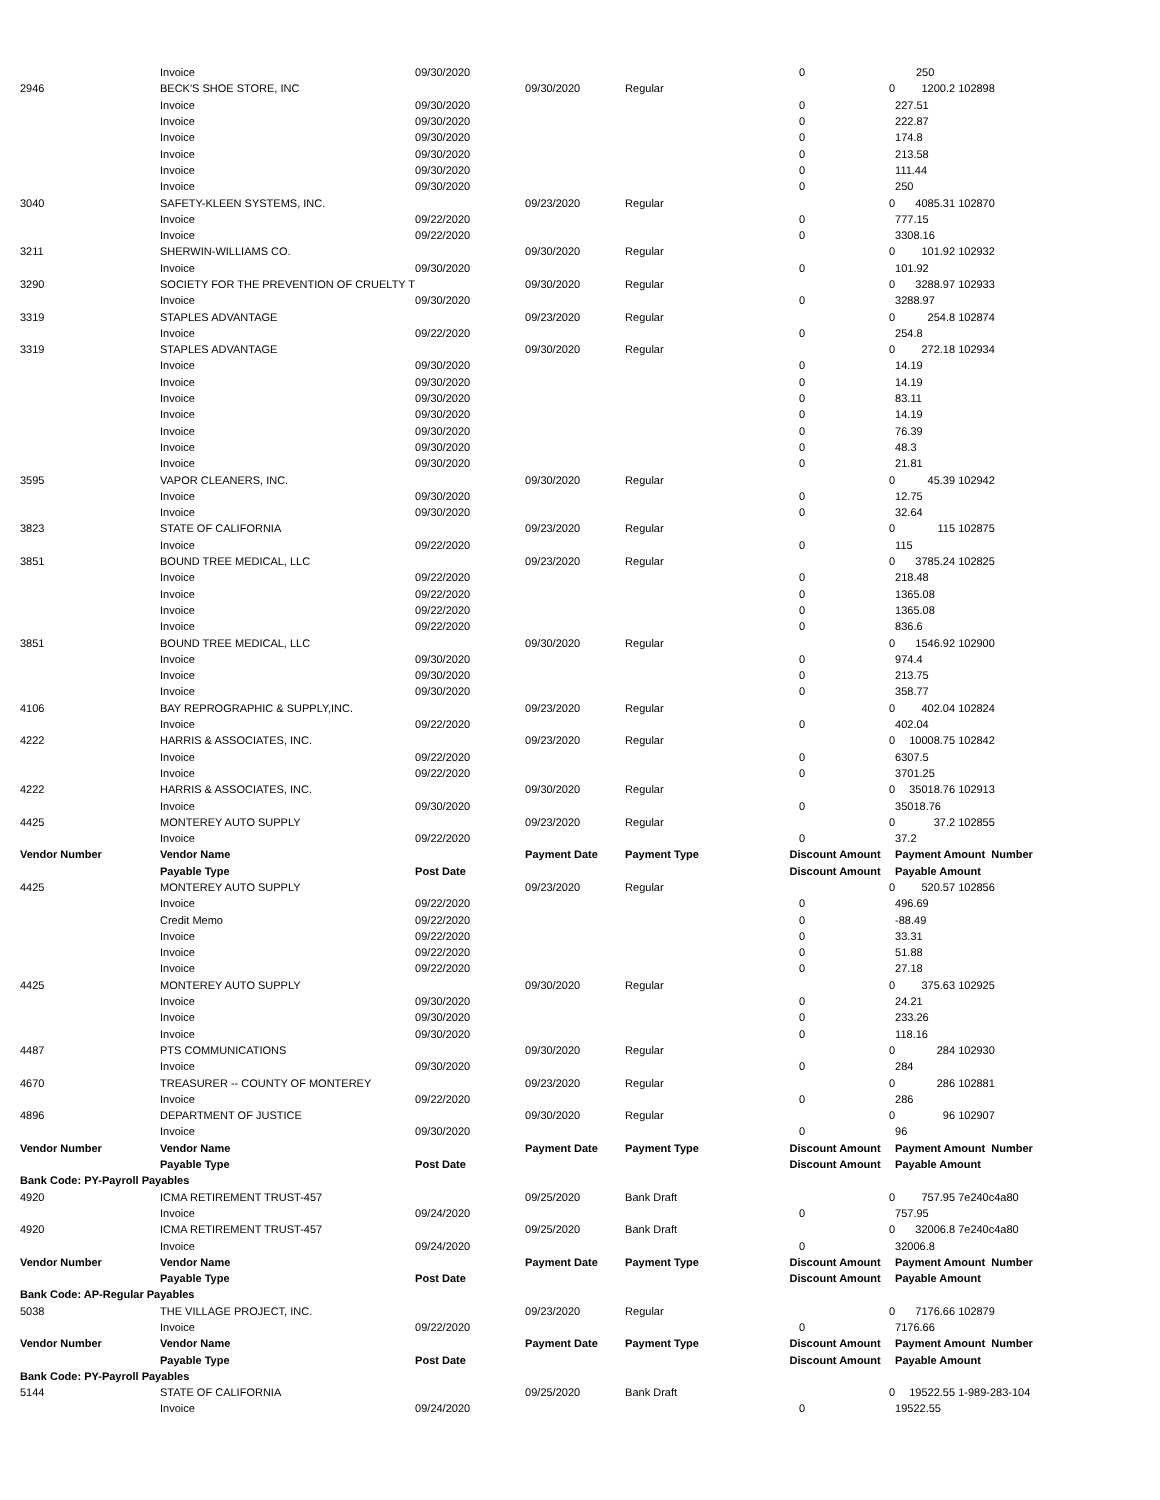| | Invoice | 09/30/2020 | | | 0 | | 250 | |
| 2946 | BECK'S SHOE STORE, INC | | 09/30/2020 | Regular | | 0 | 1200.2 | 102898 |
| | Invoice | 09/30/2020 | | | 0 | | 227.51 | |
| | Invoice | 09/30/2020 | | | 0 | | 222.87 | |
| | Invoice | 09/30/2020 | | | 0 | | 174.8 | |
| | Invoice | 09/30/2020 | | | 0 | | 213.58 | |
| | Invoice | 09/30/2020 | | | 0 | | 111.44 | |
| | Invoice | 09/30/2020 | | | 0 | | 250 | |
| 3040 | SAFETY-KLEEN SYSTEMS, INC. | | 09/23/2020 | Regular | | 0 | 4085.31 | 102870 |
| | Invoice | 09/22/2020 | | | 0 | | 777.15 | |
| | Invoice | 09/22/2020 | | | 0 | | 3308.16 | |
| 3211 | SHERWIN-WILLIAMS CO. | | 09/30/2020 | Regular | | 0 | 101.92 | 102932 |
| | Invoice | 09/30/2020 | | | 0 | | 101.92 | |
| 3290 | SOCIETY FOR THE PREVENTION OF CRUELTY T | | 09/30/2020 | Regular | | 0 | 3288.97 | 102933 |
| | Invoice | 09/30/2020 | | | 0 | | 3288.97 | |
| 3319 | STAPLES ADVANTAGE | | 09/23/2020 | Regular | | 0 | 254.8 | 102874 |
| | Invoice | 09/22/2020 | | | 0 | | 254.8 | |
| 3319 | STAPLES ADVANTAGE | | 09/30/2020 | Regular | | 0 | 272.18 | 102934 |
| | Invoice | 09/30/2020 | | | 0 | | 14.19 | |
| | Invoice | 09/30/2020 | | | 0 | | 14.19 | |
| | Invoice | 09/30/2020 | | | 0 | | 83.11 | |
| | Invoice | 09/30/2020 | | | 0 | | 14.19 | |
| | Invoice | 09/30/2020 | | | 0 | | 76.39 | |
| | Invoice | 09/30/2020 | | | 0 | | 48.3 | |
| | Invoice | 09/30/2020 | | | 0 | | 21.81 | |
| 3595 | VAPOR CLEANERS, INC. | | 09/30/2020 | Regular | | 0 | 45.39 | 102942 |
| | Invoice | 09/30/2020 | | | 0 | | 12.75 | |
| | Invoice | 09/30/2020 | | | 0 | | 32.64 | |
| 3823 | STATE OF CALIFORNIA | | 09/23/2020 | Regular | | 0 | 115 | 102875 |
| | Invoice | 09/22/2020 | | | 0 | | 115 | |
| 3851 | BOUND TREE MEDICAL, LLC | | 09/23/2020 | Regular | | 0 | 3785.24 | 102825 |
| | Invoice | 09/22/2020 | | | 0 | | 218.48 | |
| | Invoice | 09/22/2020 | | | 0 | | 1365.08 | |
| | Invoice | 09/22/2020 | | | 0 | | 1365.08 | |
| | Invoice | 09/22/2020 | | | 0 | | 836.6 | |
| 3851 | BOUND TREE MEDICAL, LLC | | 09/30/2020 | Regular | | 0 | 1546.92 | 102900 |
| | Invoice | 09/30/2020 | | | 0 | | 974.4 | |
| | Invoice | 09/30/2020 | | | 0 | | 213.75 | |
| | Invoice | 09/30/2020 | | | 0 | | 358.77 | |
| 4106 | BAY REPROGRAPHIC & SUPPLY,INC. | | 09/23/2020 | Regular | | 0 | 402.04 | 102824 |
| | Invoice | 09/22/2020 | | | 0 | | 402.04 | |
| 4222 | HARRIS & ASSOCIATES, INC. | | 09/23/2020 | Regular | | 0 | 10008.75 | 102842 |
| | Invoice | 09/22/2020 | | | 0 | | 6307.5 | |
| | Invoice | 09/22/2020 | | | 0 | | 3701.25 | |
| 4222 | HARRIS & ASSOCIATES, INC. | | 09/30/2020 | Regular | | 0 | 35018.76 | 102913 |
| | Invoice | 09/30/2020 | | | 0 | | 35018.76 | |
| 4425 | MONTEREY AUTO SUPPLY | | 09/23/2020 | Regular | | 0 | 37.2 | 102855 |
| | Invoice | 09/22/2020 | | | 0 | | 37.2 | |
| Vendor Number | Vendor Name | | Payment Date | Payment Type | Discount Amount | | Payment Amount Number | |
| | Payable Type | Post Date | | | Discount Amount | | Payable Amount | |
| 4425 | MONTEREY AUTO SUPPLY | | 09/23/2020 | Regular | | 0 | 520.57 | 102856 |
| | Invoice | 09/22/2020 | | | 0 | | 496.69 | |
| | Credit Memo | 09/22/2020 | | | 0 | | -88.49 | |
| | Invoice | 09/22/2020 | | | 0 | | 33.31 | |
| | Invoice | 09/22/2020 | | | 0 | | 51.88 | |
| | Invoice | 09/22/2020 | | | 0 | | 27.18 | |
| 4425 | MONTEREY AUTO SUPPLY | | 09/30/2020 | Regular | | 0 | 375.63 | 102925 |
| | Invoice | 09/30/2020 | | | 0 | | 24.21 | |
| | Invoice | 09/30/2020 | | | 0 | | 233.26 | |
| | Invoice | 09/30/2020 | | | 0 | | 118.16 | |
| 4487 | PTS COMMUNICATIONS | | 09/30/2020 | Regular | | 0 | 284 | 102930 |
| | Invoice | 09/30/2020 | | | 0 | | 284 | |
| 4670 | TREASURER -- COUNTY OF MONTEREY | | 09/23/2020 | Regular | | 0 | 286 | 102881 |
| | Invoice | 09/22/2020 | | | 0 | | 286 | |
| 4896 | DEPARTMENT OF JUSTICE | | 09/30/2020 | Regular | | 0 | 96 | 102907 |
| | Invoice | 09/30/2020 | | | 0 | | 96 | |
| Vendor Number | Vendor Name | | Payment Date | Payment Type | Discount Amount | | Payment Amount Number | |
| | Payable Type | Post Date | | | Discount Amount | | Payable Amount | |
| Bank Code: PY-Payroll Payables | | | | | | | | |
| 4920 | ICMA RETIREMENT TRUST-457 | | 09/25/2020 | Bank Draft | | 0 | 757.95 | 7e240c4a80 |
| | Invoice | 09/24/2020 | | | 0 | | 757.95 | |
| 4920 | ICMA RETIREMENT TRUST-457 | | 09/25/2020 | Bank Draft | | 0 | 32006.8 | 7e240c4a80 |
| | Invoice | 09/24/2020 | | | 0 | | 32006.8 | |
| Vendor Number | Vendor Name | | Payment Date | Payment Type | Discount Amount | | Payment Amount Number | |
| | Payable Type | Post Date | | | Discount Amount | | Payable Amount | |
| Bank Code: AP-Regular Payables | | | | | | | | |
| 5038 | THE VILLAGE PROJECT, INC. | | 09/23/2020 | Regular | | 0 | 7176.66 | 102879 |
| | Invoice | 09/22/2020 | | | 0 | | 7176.66 | |
| Vendor Number | Vendor Name | | Payment Date | Payment Type | Discount Amount | | Payment Amount Number | |
| | Payable Type | Post Date | | | Discount Amount | | Payable Amount | |
| Bank Code: PY-Payroll Payables | | | | | | | | |
| 5144 | STATE OF CALIFORNIA | | 09/25/2020 | Bank Draft | | 0 | 19522.55 | 1-989-283-104 |
| | Invoice | 09/24/2020 | | | 0 | | 19522.55 | |